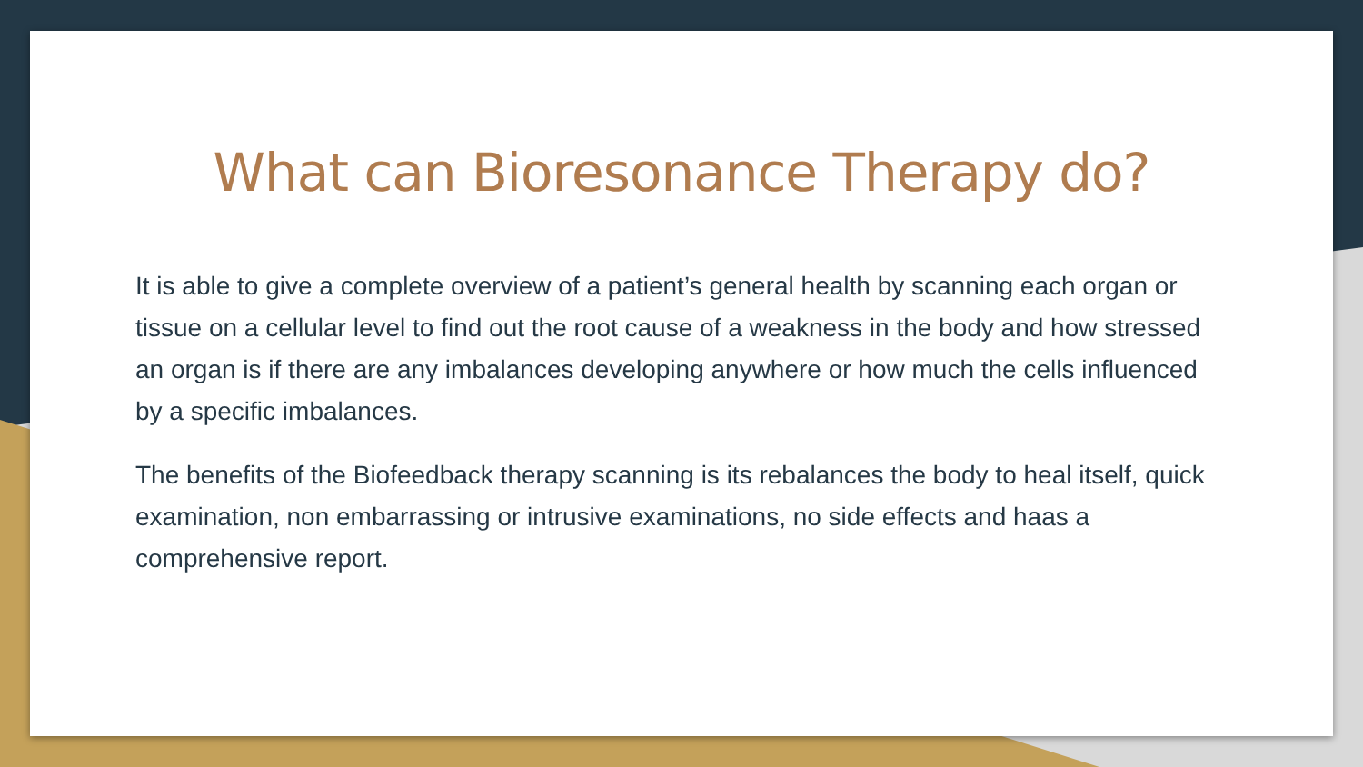What can Bioresonance Therapy do?
It is able to give a complete overview of a patient’s general health by scanning each organ or tissue on a cellular level to find out the root cause of a weakness in the body and how stressed an organ is if there are any imbalances developing anywhere or how much the cells influenced by a specific imbalances.
The benefits of the Biofeedback therapy scanning is its rebalances the body to heal itself, quick examination, non embarrassing or intrusive examinations, no side effects and haas a comprehensive report.